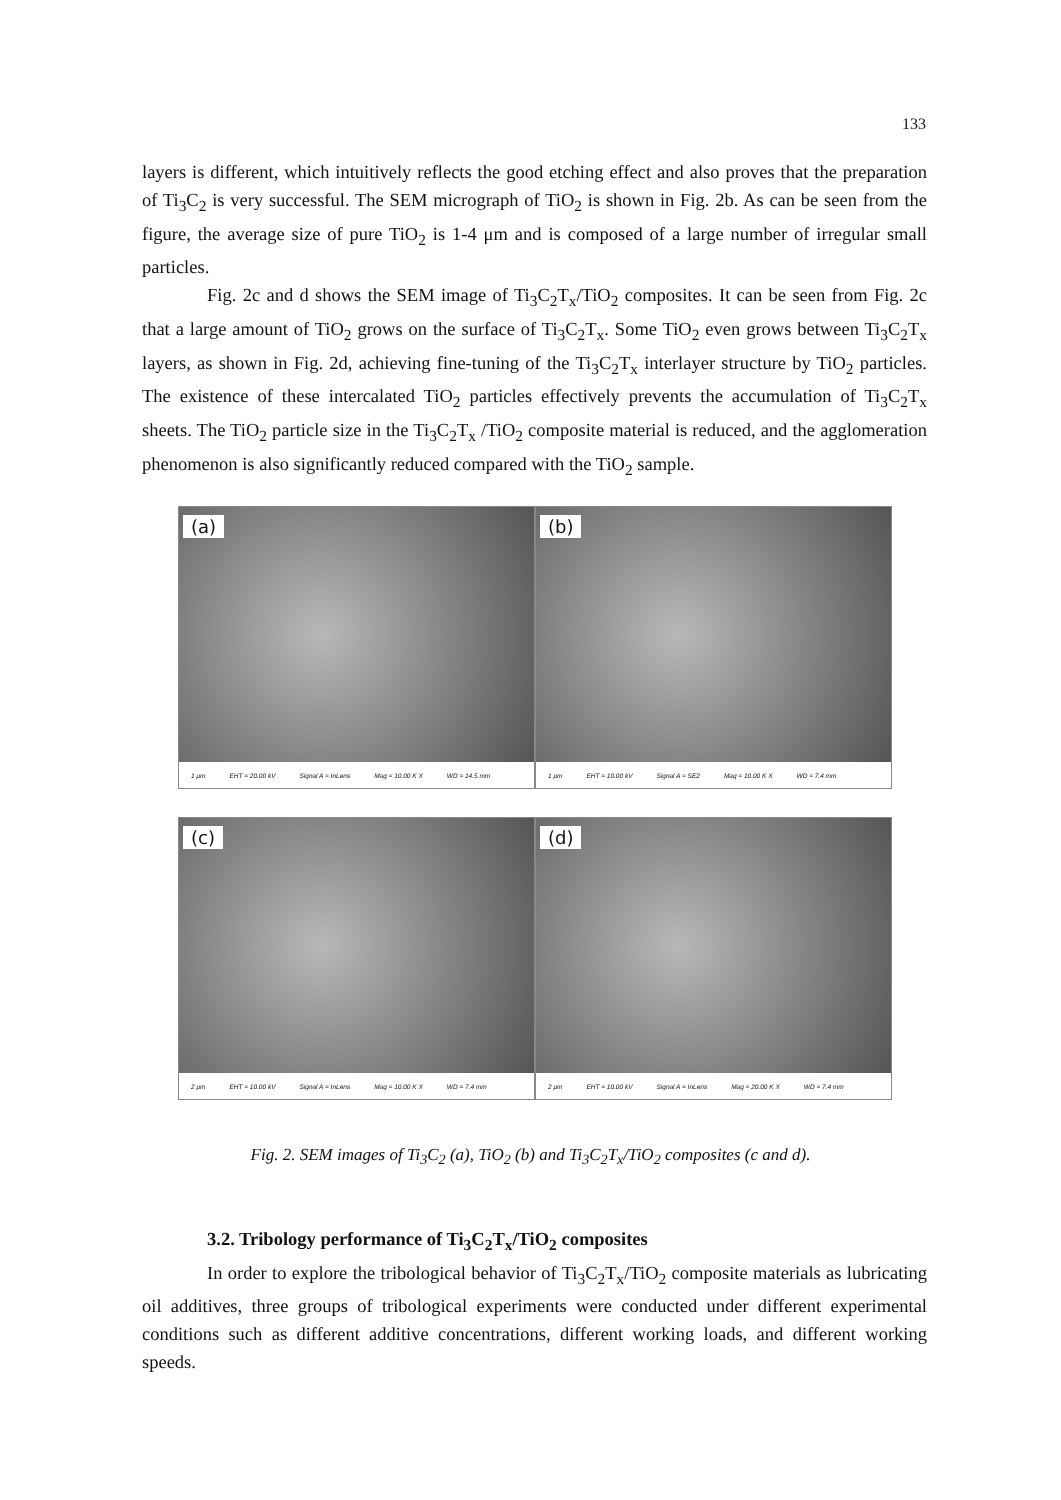133
layers is different, which intuitively reflects the good etching effect and also proves that the preparation of Ti<sub>3</sub>C<sub>2</sub> is very successful. The SEM micrograph of TiO<sub>2</sub> is shown in Fig. 2b. As can be seen from the figure, the average size of pure TiO<sub>2</sub> is 1-4 μm and is composed of a large number of irregular small particles.
Fig. 2c and d shows the SEM image of Ti<sub>3</sub>C<sub>2</sub>T<sub>x</sub>/TiO<sub>2</sub> composites. It can be seen from Fig. 2c that a large amount of TiO<sub>2</sub> grows on the surface of Ti<sub>3</sub>C<sub>2</sub>T<sub>x</sub>. Some TiO<sub>2</sub> even grows between Ti<sub>3</sub>C<sub>2</sub>T<sub>x</sub> layers, as shown in Fig. 2d, achieving fine-tuning of the Ti<sub>3</sub>C<sub>2</sub>T<sub>x</sub> interlayer structure by TiO<sub>2</sub> particles. The existence of these intercalated TiO<sub>2</sub> particles effectively prevents the accumulation of Ti<sub>3</sub>C<sub>2</sub>T<sub>x</sub> sheets. The TiO<sub>2</sub> particle size in the Ti<sub>3</sub>C<sub>2</sub>T<sub>x</sub> /TiO<sub>2</sub> composite material is reduced, and the agglomeration phenomenon is also significantly reduced compared with the TiO<sub>2</sub> sample.
(a)
1 μm EHT = 20.00 kV Signal A = InLens Mag = 10.00 K X WD = 14.5 mm
(b)
1 μm EHT = 10.00 kV Signal A = SE2 Mag = 10.00 K X WD = 7.4 mm
(c)
2 μm EHT = 10.00 kV Signal A = InLens Mag = 10.00 K X WD = 7.4 mm
(d)
2 μm EHT = 10.00 kV Signal A = InLens Mag = 20.00 K X WD = 7.4 mm
Fig. 2. SEM images of Ti<sub>3</sub>C<sub>2</sub> (a), TiO<sub>2</sub> (b) and Ti<sub>3</sub>C<sub>2</sub>T<sub>x</sub>/TiO<sub>2</sub> composites (c and d).
3.2. Tribology performance of Ti<sub>3</sub>C<sub>2</sub>T<sub>x</sub>/TiO<sub>2</sub> composites
In order to explore the tribological behavior of Ti<sub>3</sub>C<sub>2</sub>T<sub>x</sub>/TiO<sub>2</sub> composite materials as lubricating oil additives, three groups of tribological experiments were conducted under different experimental conditions such as different additive concentrations, different working loads, and different working speeds.